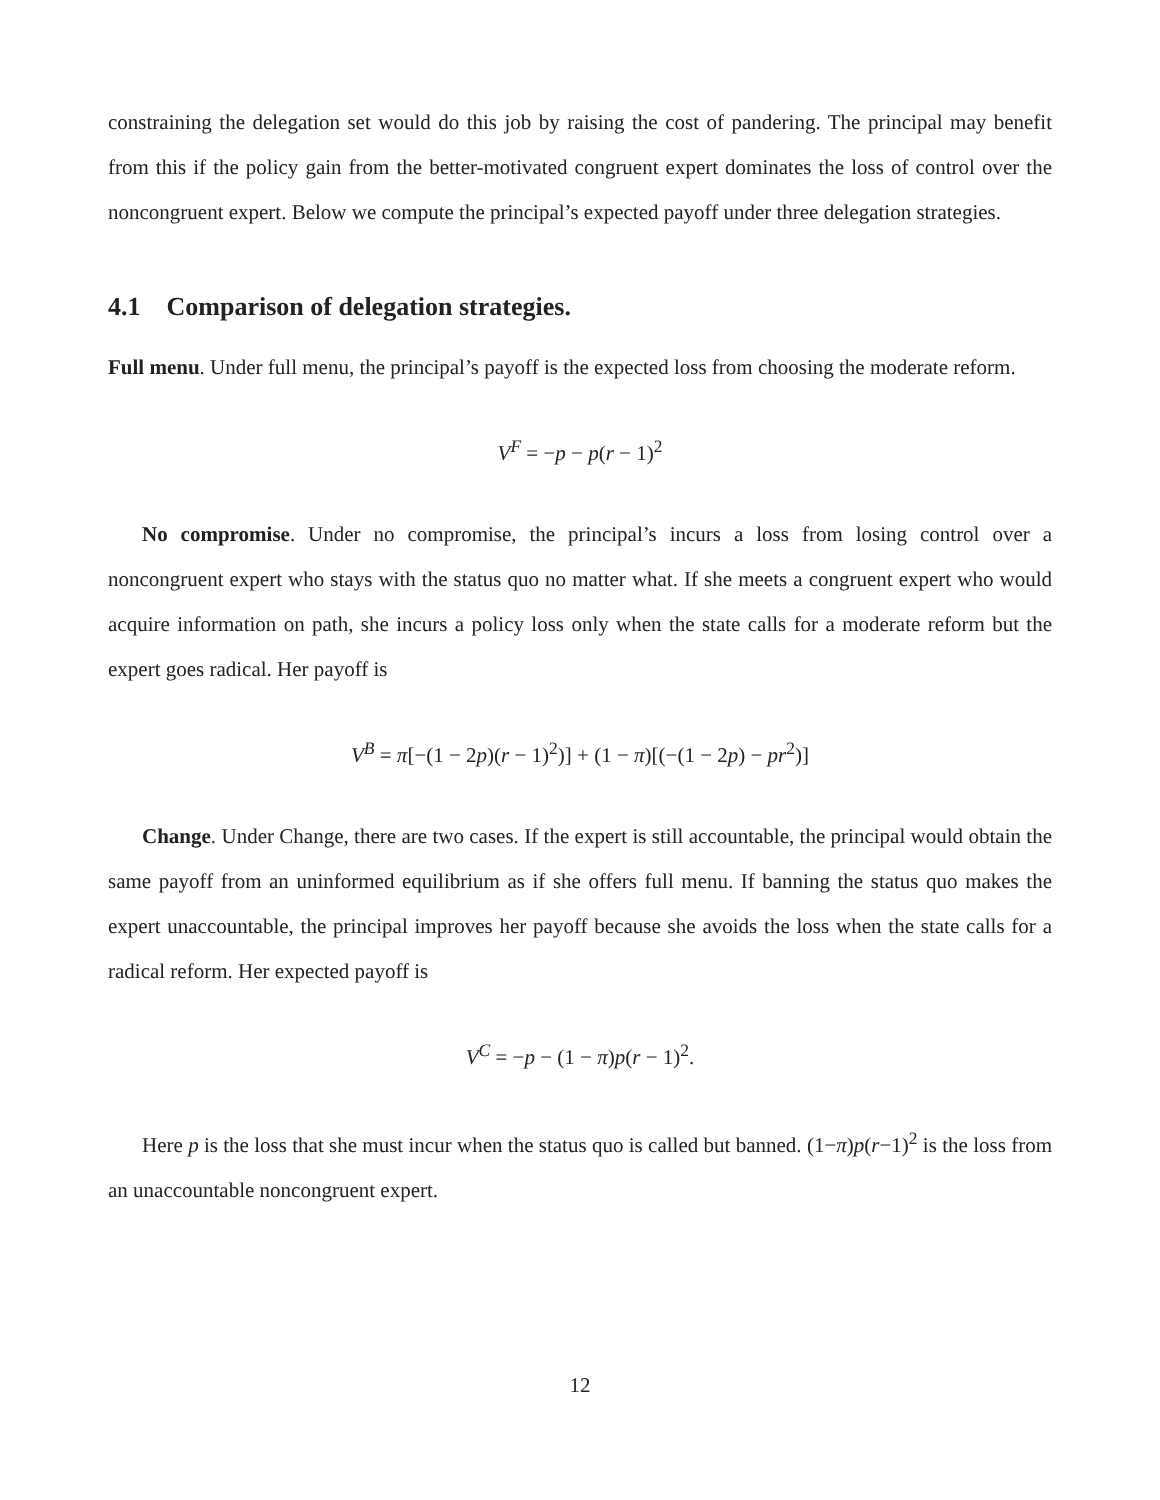constraining the delegation set would do this job by raising the cost of pandering. The principal may benefit from this if the policy gain from the better-motivated congruent expert dominates the loss of control over the noncongruent expert. Below we compute the principal’s expected payoff under three delegation strategies.
4.1 Comparison of delegation strategies.
Full menu. Under full menu, the principal’s payoff is the expected loss from choosing the moderate reform.
V<sup>F</sup> = −p − p(r − 1)<sup>2</sup>
No compromise. Under no compromise, the principal’s incurs a loss from losing control over a noncongruent expert who stays with the status quo no matter what. If she meets a congruent expert who would acquire information on path, she incurs a policy loss only when the state calls for a moderate reform but the expert goes radical. Her payoff is
V<sup>B</sup> = π[−(1 − 2p)(r − 1)<sup>2</sup>)] + (1 − π)[(−(1 − 2p) − pr<sup>2</sup>)]
Change. Under Change, there are two cases. If the expert is still accountable, the principal would obtain the same payoff from an uninformed equilibrium as if she offers full menu. If banning the status quo makes the expert unaccountable, the principal improves her payoff because she avoids the loss when the state calls for a radical reform. Her expected payoff is
V<sup>C</sup> = −p − (1 − π)p(r − 1)<sup>2</sup>.
Here p is the loss that she must incur when the status quo is called but banned. (1−π)p(r−1)<sup>2</sup> is the loss from an unaccountable noncongruent expert.
12